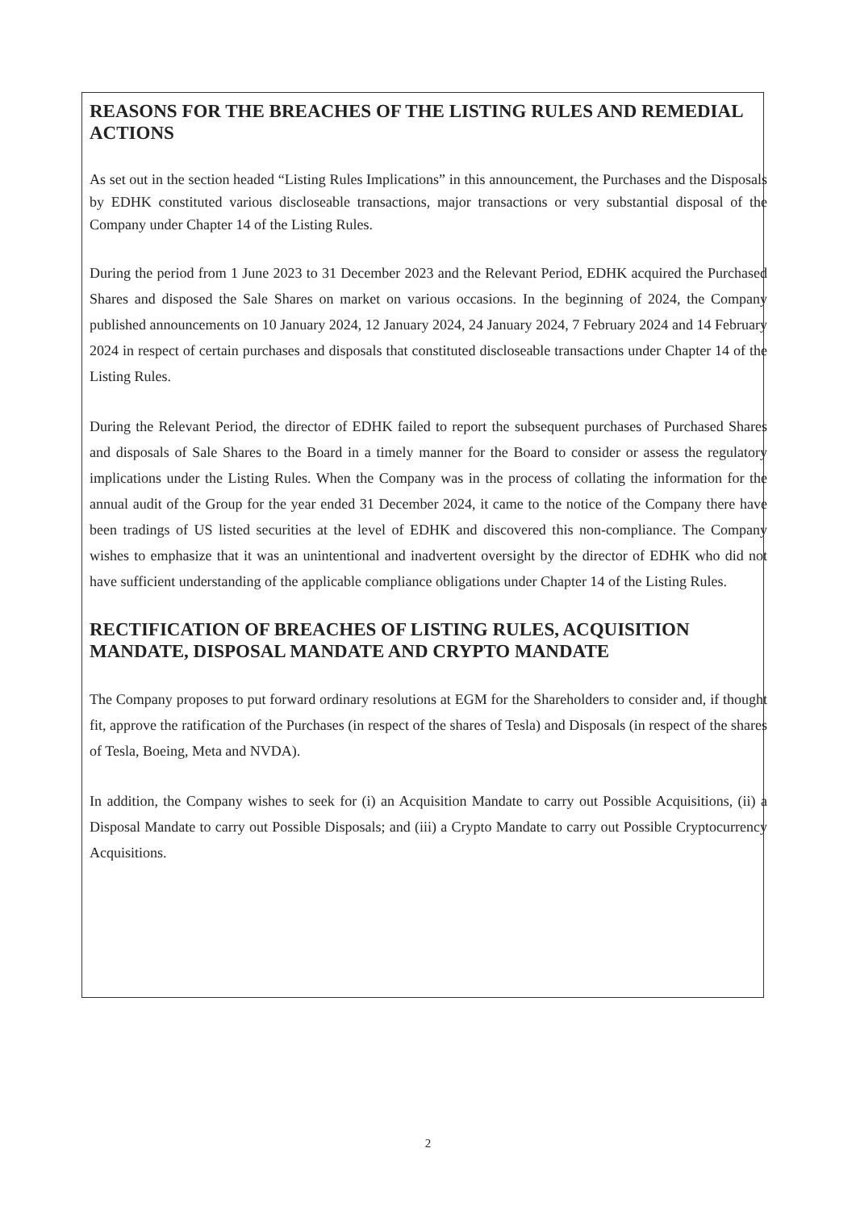REASONS FOR THE BREACHES OF THE LISTING RULES AND REMEDIAL ACTIONS
As set out in the section headed “Listing Rules Implications” in this announcement, the Purchases and the Disposals by EDHK constituted various discloseable transactions, major transactions or very substantial disposal of the Company under Chapter 14 of the Listing Rules.
During the period from 1 June 2023 to 31 December 2023 and the Relevant Period, EDHK acquired the Purchased Shares and disposed the Sale Shares on market on various occasions. In the beginning of 2024, the Company published announcements on 10 January 2024, 12 January 2024, 24 January 2024, 7 February 2024 and 14 February 2024 in respect of certain purchases and disposals that constituted discloseable transactions under Chapter 14 of the Listing Rules.
During the Relevant Period, the director of EDHK failed to report the subsequent purchases of Purchased Shares and disposals of Sale Shares to the Board in a timely manner for the Board to consider or assess the regulatory implications under the Listing Rules. When the Company was in the process of collating the information for the annual audit of the Group for the year ended 31 December 2024, it came to the notice of the Company there have been tradings of US listed securities at the level of EDHK and discovered this non-compliance. The Company wishes to emphasize that it was an unintentional and inadvertent oversight by the director of EDHK who did not have sufficient understanding of the applicable compliance obligations under Chapter 14 of the Listing Rules.
RECTIFICATION OF BREACHES OF LISTING RULES, ACQUISITION MANDATE, DISPOSAL MANDATE AND CRYPTO MANDATE
The Company proposes to put forward ordinary resolutions at EGM for the Shareholders to consider and, if thought fit, approve the ratification of the Purchases (in respect of the shares of Tesla) and Disposals (in respect of the shares of Tesla, Boeing, Meta and NVDA).
In addition, the Company wishes to seek for (i) an Acquisition Mandate to carry out Possible Acquisitions, (ii) a Disposal Mandate to carry out Possible Disposals; and (iii) a Crypto Mandate to carry out Possible Cryptocurrency Acquisitions.
2